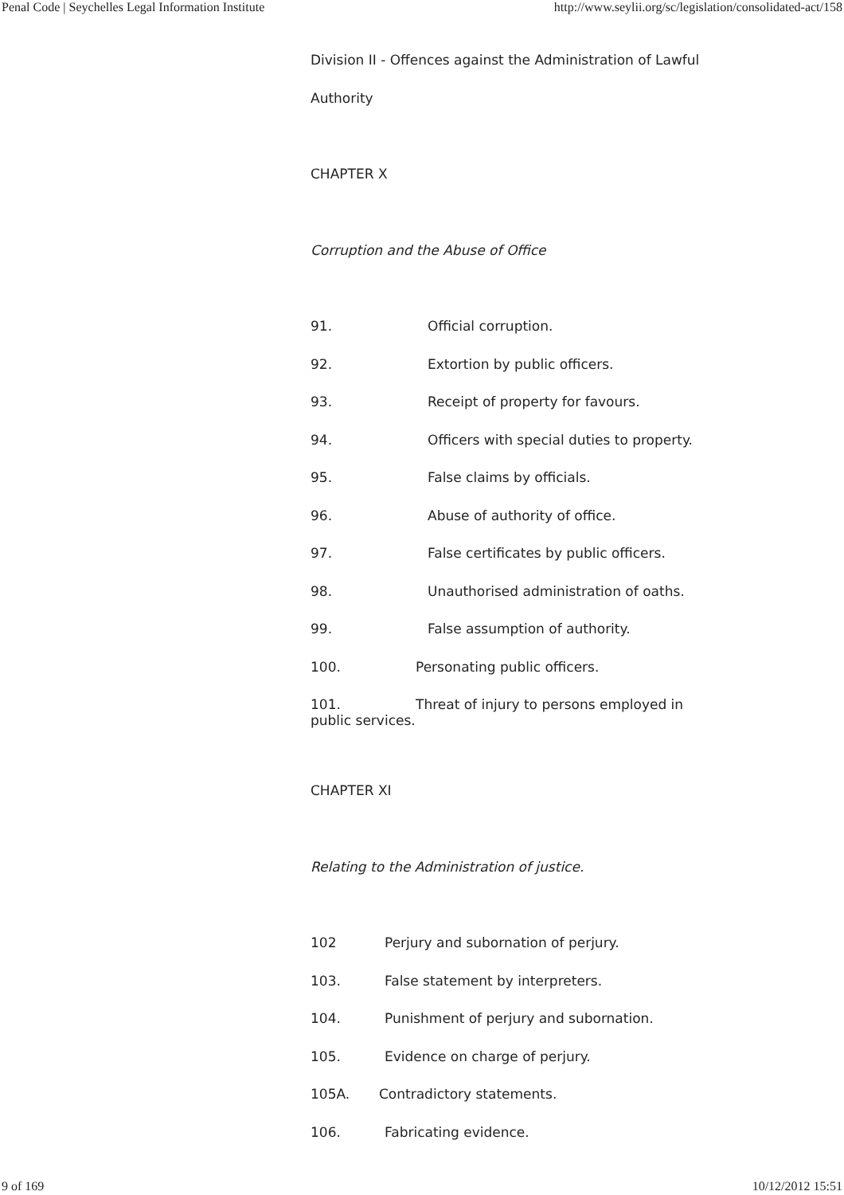Penal Code | Seychelles Legal Information Institute http://www.seylii.org/sc/legislation/consolidated-act/158
Division II - Offences against the Administration of Lawful
Authority
CHAPTER X
Corruption and the Abuse of Office
91. Official corruption.
92. Extortion by public officers.
93. Receipt of property for favours.
94. Officers with special duties to property.
95. False claims by officials.
96. Abuse of authority of office.
97. False certificates by public officers.
98. Unauthorised administration of oaths.
99. False assumption of authority.
100. Personating public officers.
101. Threat of injury to persons employed in public services.
CHAPTER XI
Relating to the Administration of justice.
102 Perjury and subornation of perjury.
103. False statement by interpreters.
104. Punishment of perjury and subornation.
105. Evidence on charge of perjury.
105A. Contradictory statements.
106. Fabricating evidence.
9 of 169 10/12/2012 15:51